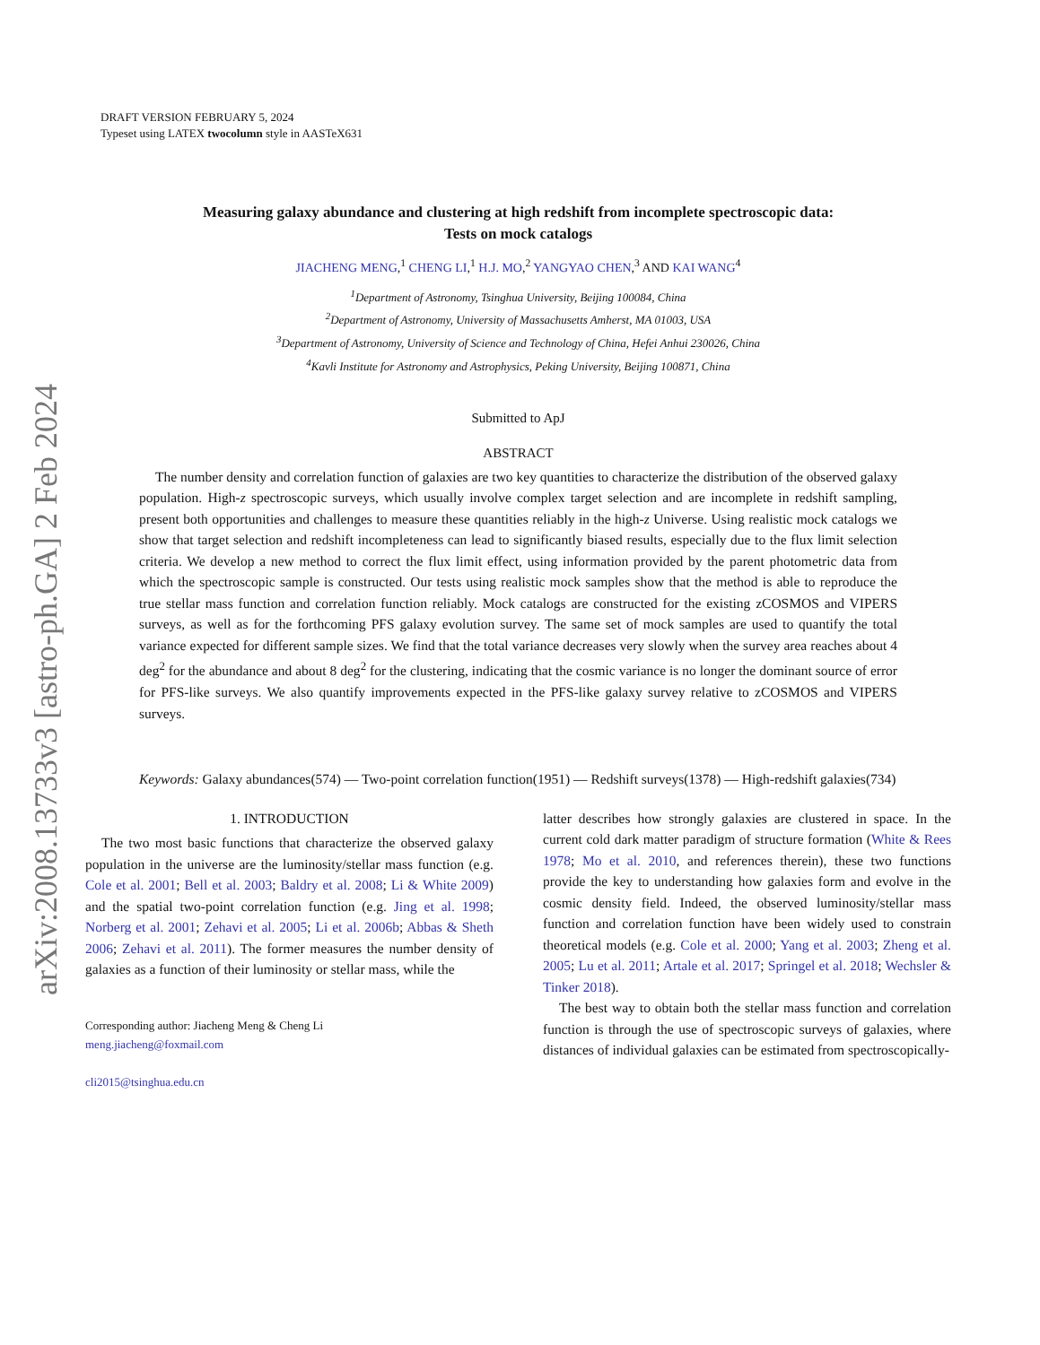arXiv:2008.13733v3 [astro-ph.GA] 2 Feb 2024
DRAFT VERSION FEBRUARY 5, 2024
Typeset using LATEX twocolumn style in AASTeX631
Measuring galaxy abundance and clustering at high redshift from incomplete spectroscopic data:
Tests on mock catalogs
JIACHENG MENG,<sup>1</sup> CHENG LI,<sup>1</sup> H.J. MO,<sup>2</sup> YANGYAO CHEN,<sup>3</sup> AND KAI WANG<sup>4</sup>
<sup>1</sup> Department of Astronomy, Tsinghua University, Beijing 100084, China
<sup>2</sup> Department of Astronomy, University of Massachusetts Amherst, MA 01003, USA
<sup>3</sup> Department of Astronomy, University of Science and Technology of China, Hefei Anhui 230026, China
<sup>4</sup> Kavli Institute for Astronomy and Astrophysics, Peking University, Beijing 100871, China
Submitted to ApJ
ABSTRACT
The number density and correlation function of galaxies are two key quantities to characterize the distribution of the observed galaxy population. High-z spectroscopic surveys, which usually involve complex target selection and are incomplete in redshift sampling, present both opportunities and challenges to measure these quantities reliably in the high-z Universe. Using realistic mock catalogs we show that target selection and redshift incompleteness can lead to significantly biased results, especially due to the flux limit selection criteria. We develop a new method to correct the flux limit effect, using information provided by the parent photometric data from which the spectroscopic sample is constructed. Our tests using realistic mock samples show that the method is able to reproduce the true stellar mass function and correlation function reliably. Mock catalogs are constructed for the existing zCOSMOS and VIPERS surveys, as well as for the forthcoming PFS galaxy evolution survey. The same set of mock samples are used to quantify the total variance expected for different sample sizes. We find that the total variance decreases very slowly when the survey area reaches about 4 deg<sup>2</sup> for the abundance and about 8 deg<sup>2</sup> for the clustering, indicating that the cosmic variance is no longer the dominant source of error for PFS-like surveys. We also quantify improvements expected in the PFS-like galaxy survey relative to zCOSMOS and VIPERS surveys.
Keywords: Galaxy abundances(574) — Two-point correlation function(1951) — Redshift surveys(1378) — High-redshift galaxies(734)
1. INTRODUCTION
The two most basic functions that characterize the observed galaxy population in the universe are the luminosity/stellar mass function (e.g. Cole et al. 2001; Bell et al. 2003; Baldry et al. 2008; Li & White 2009) and the spatial two-point correlation function (e.g. Jing et al. 1998; Norberg et al. 2001; Zehavi et al. 2005; Li et al. 2006b; Abbas & Sheth 2006; Zehavi et al. 2011). The former measures the number density of galaxies as a function of their luminosity or stellar mass, while the
Corresponding author: Jiacheng Meng & Cheng Li
meng.jiacheng@foxmail.com
cli2015@tsinghua.edu.cn
latter describes how strongly galaxies are clustered in space. In the current cold dark matter paradigm of structure formation (White & Rees 1978; Mo et al. 2010, and references therein), these two functions provide the key to understanding how galaxies form and evolve in the cosmic density field. Indeed, the observed luminosity/stellar mass function and correlation function have been widely used to constrain theoretical models (e.g. Cole et al. 2000; Yang et al. 2003; Zheng et al. 2005; Lu et al. 2011; Artale et al. 2017; Springel et al. 2018; Wechsler & Tinker 2018).
The best way to obtain both the stellar mass function and correlation function is through the use of spectroscopic surveys of galaxies, where distances of individual galaxies can be estimated from spectroscopically-